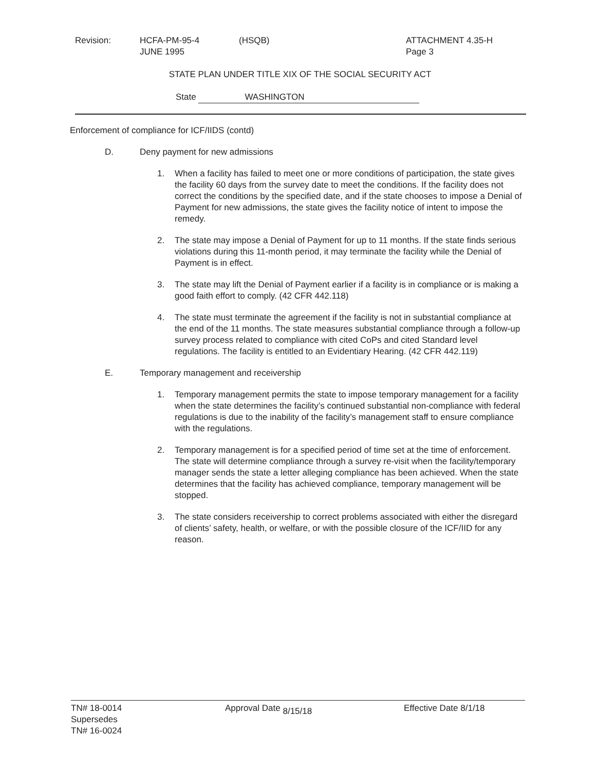Revision: HCFA-PM-95-4
JUNE 1995
(HSQB) ATTACHMENT 4.35-H
Page 3
STATE PLAN UNDER TITLE XIX OF THE SOCIAL SECURITY ACT
State WASHINGTON
Enforcement of compliance for ICF/IIDS (contd)
D. Deny payment for new admissions
1. When a facility has failed to meet one or more conditions of participation, the state gives the facility 60 days from the survey date to meet the conditions. If the facility does not correct the conditions by the specified date, and if the state chooses to impose a Denial of Payment for new admissions, the state gives the facility notice of intent to impose the remedy.
2. The state may impose a Denial of Payment for up to 11 months. If the state finds serious violations during this 11-month period, it may terminate the facility while the Denial of Payment is in effect.
3. The state may lift the Denial of Payment earlier if a facility is in compliance or is making a good faith effort to comply. (42 CFR 442.118)
4. The state must terminate the agreement if the facility is not in substantial compliance at the end of the 11 months. The state measures substantial compliance through a follow-up survey process related to compliance with cited CoPs and cited Standard level regulations. The facility is entitled to an Evidentiary Hearing. (42 CFR 442.119)
E. Temporary management and receivership
1. Temporary management permits the state to impose temporary management for a facility when the state determines the facility’s continued substantial non-compliance with federal regulations is due to the inability of the facility’s management staff to ensure compliance with the regulations.
2. Temporary management is for a specified period of time set at the time of enforcement. The state will determine compliance through a survey re-visit when the facility/temporary manager sends the state a letter alleging compliance has been achieved. When the state determines that the facility has achieved compliance, temporary management will be stopped.
3. The state considers receivership to correct problems associated with either the disregard of clients’ safety, health, or welfare, or with the possible closure of the ICF/IID for any reason.
TN# 18-0014
Supersedes
TN# 16-0024
Approval Date 8/15/18 Effective Date 8/1/18